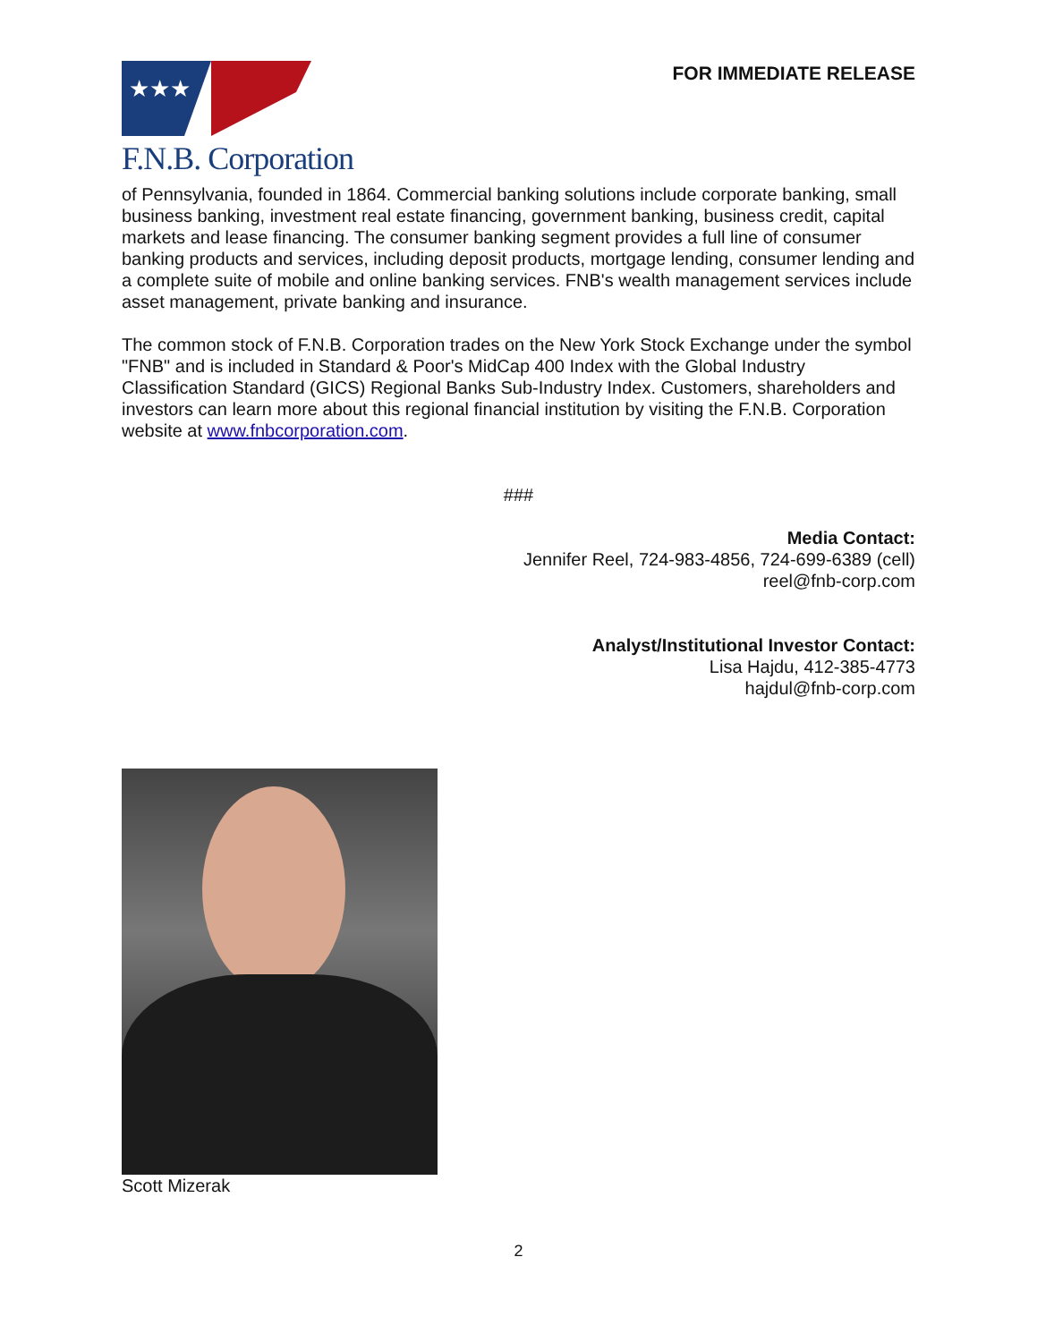★★★
F.N.B. Corporation
FOR IMMEDIATE RELEASE
of Pennsylvania, founded in 1864. Commercial banking solutions include corporate banking, small business banking, investment real estate financing, government banking, business credit, capital markets and lease financing. The consumer banking segment provides a full line of consumer banking products and services, including deposit products, mortgage lending, consumer lending and a complete suite of mobile and online banking services. FNB's wealth management services include asset management, private banking and insurance.
The common stock of F.N.B. Corporation trades on the New York Stock Exchange under the symbol "FNB" and is included in Standard & Poor's MidCap 400 Index with the Global Industry Classification Standard (GICS) Regional Banks Sub-Industry Index. Customers, shareholders and investors can learn more about this regional financial institution by visiting the F.N.B. Corporation website at www.fnbcorporation.com.
###
Media Contact:
Jennifer Reel, 724-983-4856, 724-699-6389 (cell)
reel@fnb-corp.com
Analyst/Institutional Investor Contact:
Lisa Hajdu, 412-385-4773
hajdul@fnb-corp.com
Scott Mizerak
2